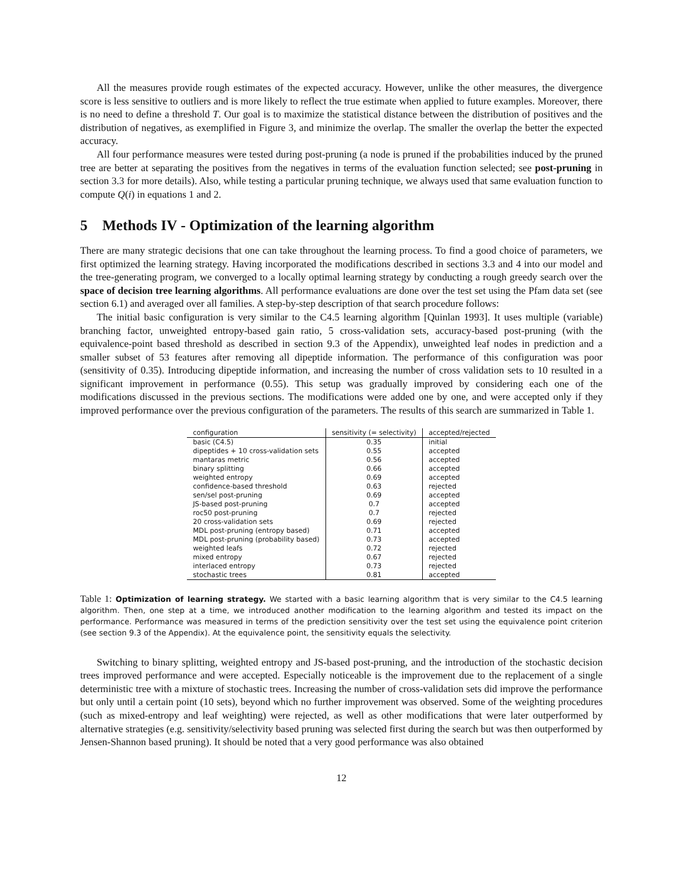All the measures provide rough estimates of the expected accuracy. However, unlike the other measures, the divergence score is less sensitive to outliers and is more likely to reflect the true estimate when applied to future examples. Moreover, there is no need to define a threshold T. Our goal is to maximize the statistical distance between the distribution of positives and the distribution of negatives, as exemplified in Figure 3, and minimize the overlap. The smaller the overlap the better the expected accuracy.
All four performance measures were tested during post-pruning (a node is pruned if the probabilities induced by the pruned tree are better at separating the positives from the negatives in terms of the evaluation function selected; see post-pruning in section 3.3 for more details). Also, while testing a particular pruning technique, we always used that same evaluation function to compute Q(i) in equations 1 and 2.
5 Methods IV - Optimization of the learning algorithm
There are many strategic decisions that one can take throughout the learning process. To find a good choice of parameters, we first optimized the learning strategy. Having incorporated the modifications described in sections 3.3 and 4 into our model and the tree-generating program, we converged to a locally optimal learning strategy by conducting a rough greedy search over the space of decision tree learning algorithms. All performance evaluations are done over the test set using the Pfam data set (see section 6.1) and averaged over all families. A step-by-step description of that search procedure follows:
The initial basic configuration is very similar to the C4.5 learning algorithm [Quinlan 1993]. It uses multiple (variable) branching factor, unweighted entropy-based gain ratio, 5 cross-validation sets, accuracy-based post-pruning (with the equivalence-point based threshold as described in section 9.3 of the Appendix), unweighted leaf nodes in prediction and a smaller subset of 53 features after removing all dipeptide information. The performance of this configuration was poor (sensitivity of 0.35). Introducing dipeptide information, and increasing the number of cross validation sets to 10 resulted in a significant improvement in performance (0.55). This setup was gradually improved by considering each one of the modifications discussed in the previous sections. The modifications were added one by one, and were accepted only if they improved performance over the previous configuration of the parameters. The results of this search are summarized in Table 1.
| configuration | sensitivity (= selectivity) | accepted/rejected |
| --- | --- | --- |
| basic (C4.5) | 0.35 | initial |
| dipeptides + 10 cross-validation sets | 0.55 | accepted |
| mantaras metric | 0.56 | accepted |
| binary splitting | 0.66 | accepted |
| weighted entropy | 0.69 | accepted |
| confidence-based threshold | 0.63 | rejected |
| sen/sel post-pruning | 0.69 | accepted |
| JS-based post-pruning | 0.7 | accepted |
| roc50 post-pruning | 0.7 | rejected |
| 20 cross-validation sets | 0.69 | rejected |
| MDL post-pruning (entropy based) | 0.71 | accepted |
| MDL post-pruning (probability based) | 0.73 | accepted |
| weighted leafs | 0.72 | rejected |
| mixed entropy | 0.67 | rejected |
| interlaced entropy | 0.73 | rejected |
| stochastic trees | 0.81 | accepted |
Table 1: Optimization of learning strategy. We started with a basic learning algorithm that is very similar to the C4.5 learning algorithm. Then, one step at a time, we introduced another modification to the learning algorithm and tested its impact on the performance. Performance was measured in terms of the prediction sensitivity over the test set using the equivalence point criterion (see section 9.3 of the Appendix). At the equivalence point, the sensitivity equals the selectivity.
Switching to binary splitting, weighted entropy and JS-based post-pruning, and the introduction of the stochastic decision trees improved performance and were accepted. Especially noticeable is the improvement due to the replacement of a single deterministic tree with a mixture of stochastic trees. Increasing the number of cross-validation sets did improve the performance but only until a certain point (10 sets), beyond which no further improvement was observed. Some of the weighting procedures (such as mixed-entropy and leaf weighting) were rejected, as well as other modifications that were later outperformed by alternative strategies (e.g. sensitivity/selectivity based pruning was selected first during the search but was then outperformed by Jensen-Shannon based pruning). It should be noted that a very good performance was also obtained
12